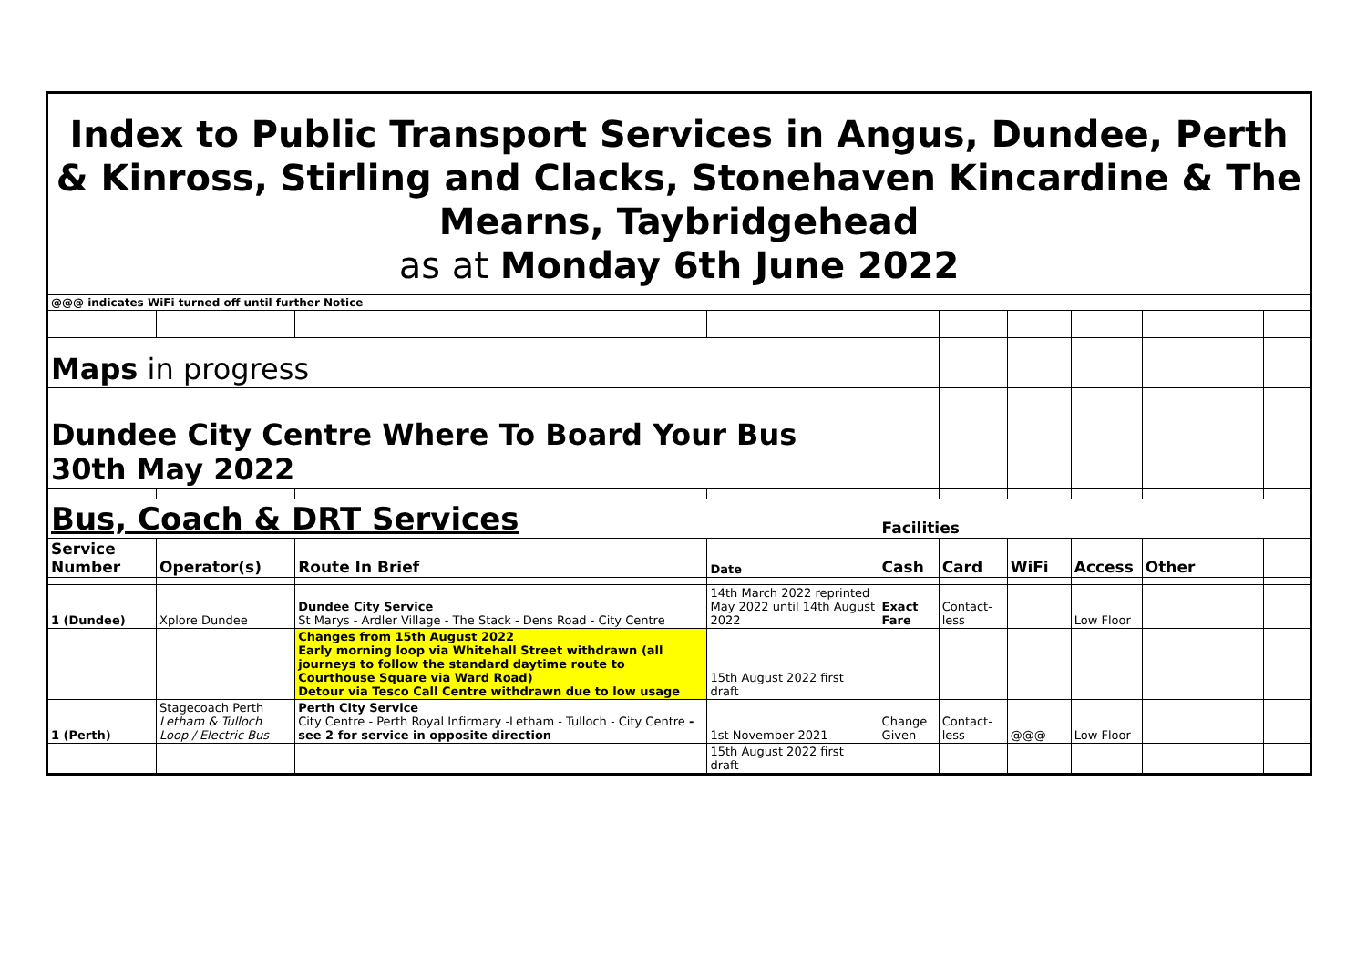| Index to Public Transport Services in Angus, Dundee, Perth & Kinross, Stirling and Clacks, Stonehaven Kincardine & The Mearns, Taybridgehead as at Monday 6th June 2022 | | | | | | | | | |
| @@@ indicates WiFi turned off until further Notice | | | | | | | | | |
| Maps in progress | | | | | | | | | |
| Dundee City Centre Where To Board Your Bus 30th May 2022 | | | | | | | | | |
| Bus, Coach & DRT Services | | | | Facilities | | | | | |
| Service Number | Operator(s) | Route In Brief | Date | Cash | Card | WiFi | Access | Other | |
| 1 (Dundee) | Xplore Dundee | Dundee City Service St Marys - Ardler Village - The Stack - Dens Road - City Centre | 14th March 2022 reprinted May 2022 until 14th August 2022 | Exact Fare | Contact-less | | Low Floor | | |
| | | Changes from 15th August 2022 Early morning loop via Whitehall Street withdrawn (all journeys to follow the standard daytime route to Courthouse Square via Ward Road) Detour via Tesco Call Centre withdrawn due to low usage | 15th August 2022 first draft | | | | | | |
| 1 (Perth) | Stagecoach Perth Letham & Tulloch Loop / Electric Bus | Perth City Service City Centre - Perth Royal Infirmary -Letham - Tulloch - City Centre - see 2 for service in opposite direction | 1st November 2021 | Change Given | Contact-less | @@@ | Low Floor | | |
| | | | 15th August 2022 first draft | | | | | | |